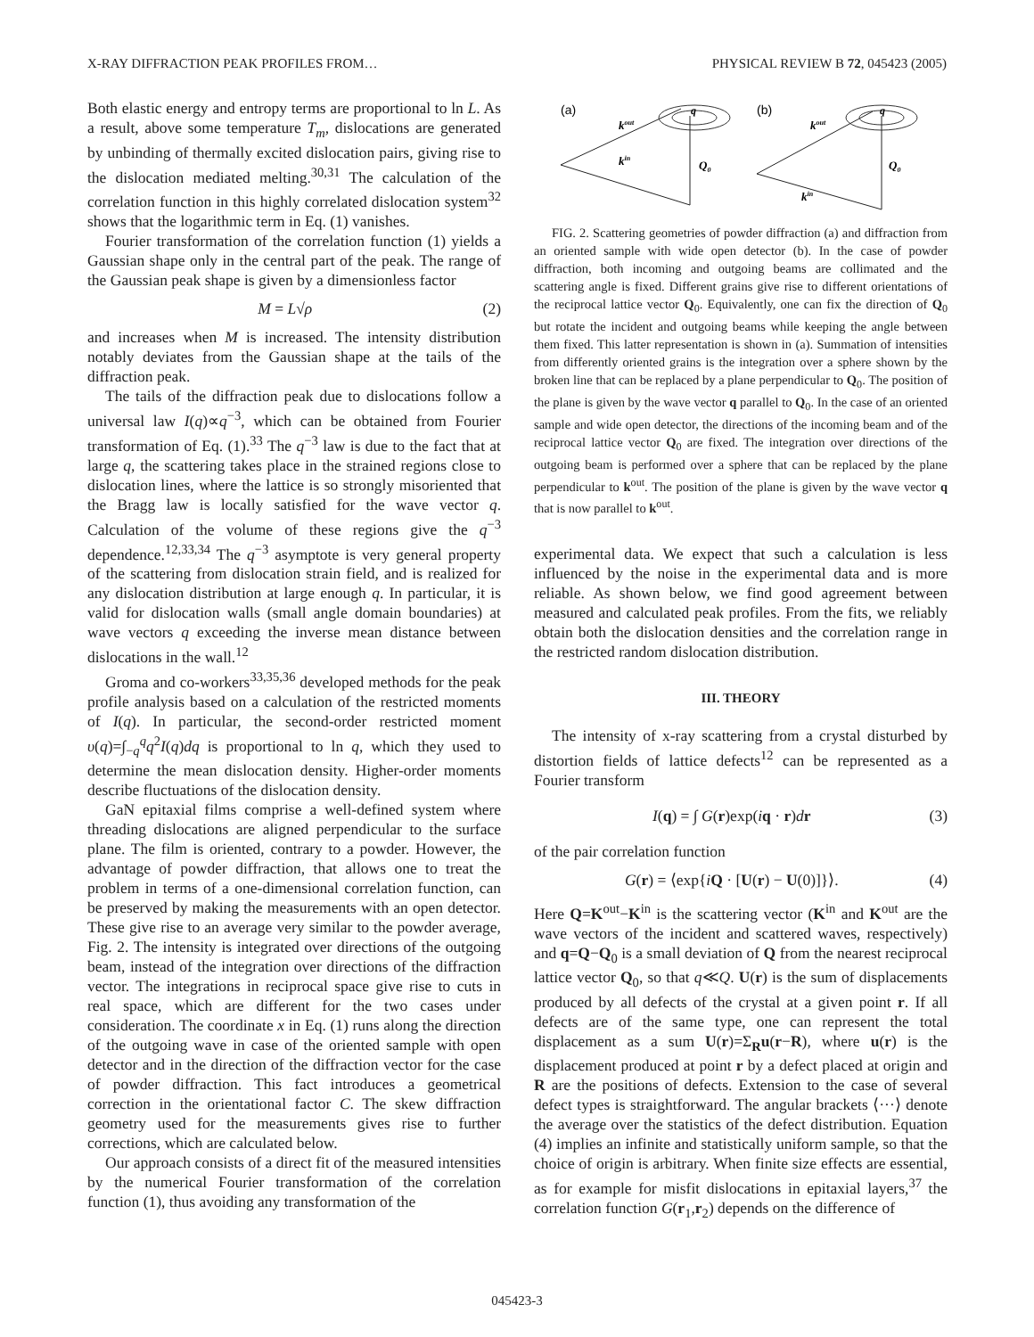X-RAY DIFFRACTION PEAK PROFILES FROM… PHYSICAL REVIEW B 72, 045423 (2005)
Both elastic energy and entropy terms are proportional to ln L. As a result, above some temperature T<sub>m</sub>, dislocations are generated by unbinding of thermally excited dislocation pairs, giving rise to the dislocation mediated melting.<sup>30,31</sup> The calculation of the correlation function in this highly correlated dislocation system<sup>32</sup> shows that the logarithmic term in Eq. (1) vanishes.
Fourier transformation of the correlation function (1) yields a Gaussian shape only in the central part of the peak. The range of the Gaussian peak shape is given by a dimensionless factor
M = L√ρ (2)
and increases when M is increased. The intensity distribution notably deviates from the Gaussian shape at the tails of the diffraction peak.
The tails of the diffraction peak due to dislocations follow a universal law I(q)∝q<sup>−3</sup>, which can be obtained from Fourier transformation of Eq. (1).<sup>33</sup> The q<sup>−3</sup> law is due to the fact that at large q, the scattering takes place in the strained regions close to dislocation lines, where the lattice is so strongly misoriented that the Bragg law is locally satisfied for the wave vector q. Calculation of the volume of these regions give the q<sup>−3</sup> dependence.<sup>12,33,34</sup> The q<sup>−3</sup> asymptote is very general property of the scattering from dislocation strain field, and is realized for any dislocation distribution at large enough q. In particular, it is valid for dislocation walls (small angle domain boundaries) at wave vectors q exceeding the inverse mean distance between dislocations in the wall.<sup>12</sup>
Groma and co-workers<sup>33,35,36</sup> developed methods for the peak profile analysis based on a calculation of the restricted moments of I(q). In particular, the second-order restricted moment υ(q)=∫<sub>−q</sub><sup>q</sup>q<sup>2</sup>I(q)dq is proportional to ln q, which they used to determine the mean dislocation density. Higher-order moments describe fluctuations of the dislocation density.
GaN epitaxial films comprise a well-defined system where threading dislocations are aligned perpendicular to the surface plane. The film is oriented, contrary to a powder. However, the advantage of powder diffraction, that allows one to treat the problem in terms of a one-dimensional correlation function, can be preserved by making the measurements with an open detector. These give rise to an average very similar to the powder average, Fig. 2. The intensity is integrated over directions of the outgoing beam, instead of the integration over directions of the diffraction vector. The integrations in reciprocal space give rise to cuts in real space, which are different for the two cases under consideration. The coordinate x in Eq. (1) runs along the direction of the outgoing wave in case of the oriented sample with open detector and in the direction of the diffraction vector for the case of powder diffraction. This fact introduces a geometrical correction in the orientational factor C. The skew diffraction geometry used for the measurements gives rise to further corrections, which are calculated below.
Our approach consists of a direct fit of the measured intensities by the numerical Fourier transformation of the correlation function (1), thus avoiding any transformation of the
(a)
(b)
kout
kin
Q0
kout
kin
Q0
q
q
FIG. 2. Scattering geometries of powder diffraction (a) and diffraction from an oriented sample with wide open detector (b). In the case of powder diffraction, both incoming and outgoing beams are collimated and the scattering angle is fixed. Different grains give rise to different orientations of the reciprocal lattice vector Q<sub>0</sub>. Equivalently, one can fix the direction of Q<sub>0</sub> but rotate the incident and outgoing beams while keeping the angle between them fixed. This latter representation is shown in (a). Summation of intensities from differently oriented grains is the integration over a sphere shown by the broken line that can be replaced by a plane perpendicular to Q<sub>0</sub>. The position of the plane is given by the wave vector q parallel to Q<sub>0</sub>. In the case of an oriented sample and wide open detector, the directions of the incoming beam and of the reciprocal lattice vector Q<sub>0</sub> are fixed. The integration over directions of the outgoing beam is performed over a sphere that can be replaced by the plane perpendicular to k<sup>out</sup>. The position of the plane is given by the wave vector q that is now parallel to k<sup>out</sup>.
experimental data. We expect that such a calculation is less influenced by the noise in the experimental data and is more reliable. As shown below, we find good agreement between measured and calculated peak profiles. From the fits, we reliably obtain both the dislocation densities and the correlation range in the restricted random dislocation distribution.
III. THEORY
The intensity of x-ray scattering from a crystal disturbed by distortion fields of lattice defects<sup>12</sup> can be represented as a Fourier transform
I(q) = ∫ G(r)exp(iq · r)dr (3)
of the pair correlation function
G(r) = ⟨exp{iQ · [U(r) − U(0)]}⟩. (4)
Here Q=K<sup>out</sup>−K<sup>in</sup> is the scattering vector (K<sup>in</sup> and K<sup>out</sup> are the wave vectors of the incident and scattered waves, respectively) and q=Q−Q<sub>0</sub> is a small deviation of Q from the nearest reciprocal lattice vector Q<sub>0</sub>, so that q≪Q. U(r) is the sum of displacements produced by all defects of the crystal at a given point r. If all defects are of the same type, one can represent the total displacement as a sum U(r)=Σ<sub>R</sub>u(r−R), where u(r) is the displacement produced at point r by a defect placed at origin and R are the positions of defects. Extension to the case of several defect types is straightforward. The angular brackets ⟨···⟩ denote the average over the statistics of the defect distribution. Equation (4) implies an infinite and statistically uniform sample, so that the choice of origin is arbitrary. When finite size effects are essential, as for example for misfit dislocations in epitaxial layers,<sup>37</sup> the correlation function G(r<sub>1</sub>,r<sub>2</sub>) depends on the difference of
045423-3